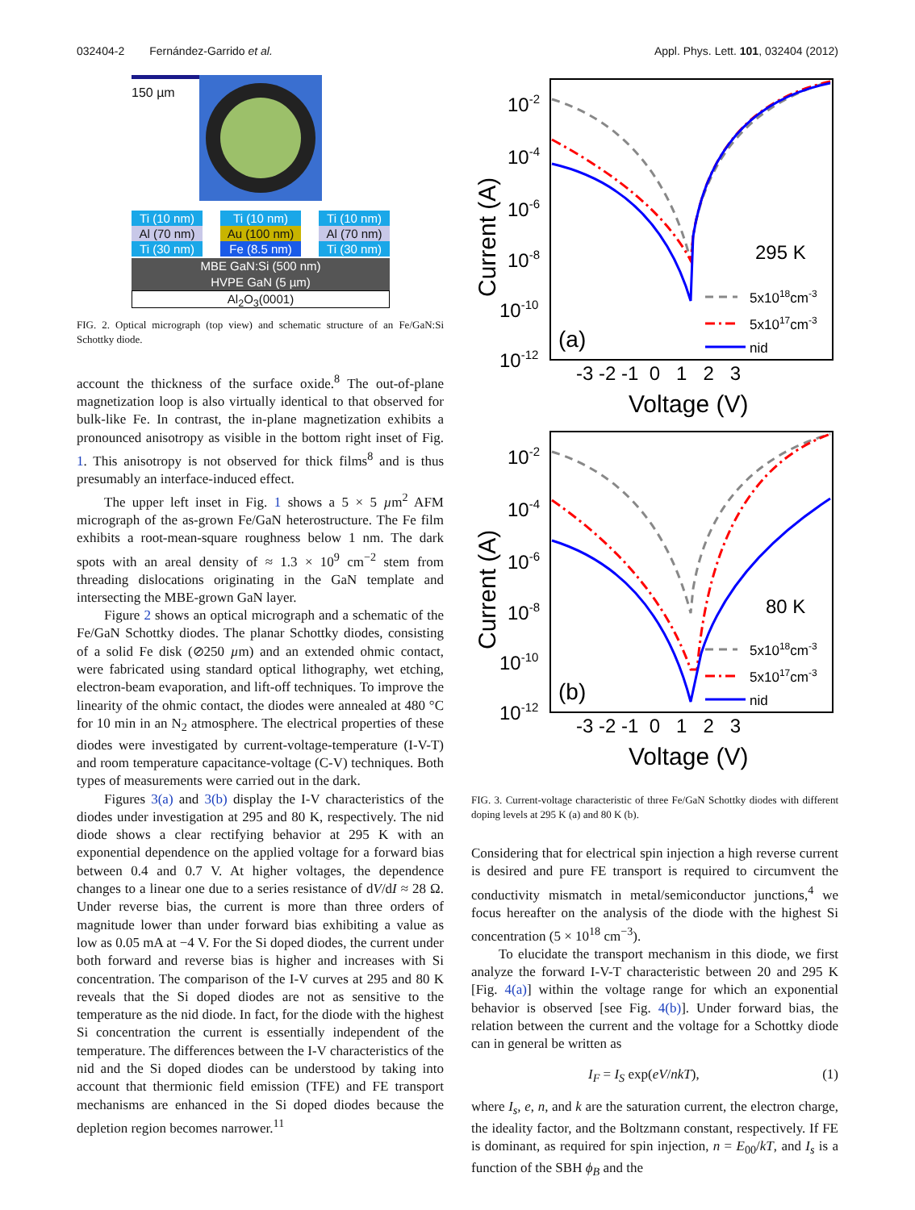032404-2 Fernández-Garrido et al. Appl. Phys. Lett. 101, 032404 (2012)
150 µm
Ti (10 nm)
Al (70 nm)
Ti (30 nm)
Ti (10 nm)
Au (100 nm)
Fe (8.5 nm)
Ti (10 nm)
Al (70 nm)
Ti (30 nm)
MBE GaN:Si (500 nm)
HVPE GaN (5 µm)
Al<sub>2</sub>O<sub>3</sub>(0001)
FIG. 2. Optical micrograph (top view) and schematic structure of an Fe/GaN:Si Schottky diode.
account the thickness of the surface oxide.<sup>8</sup> The out-of-plane magnetization loop is also virtually identical to that observed for bulk-like Fe. In contrast, the in-plane magnetization exhibits a pronounced anisotropy as visible in the bottom right inset of Fig. 1. This anisotropy is not observed for thick films<sup>8</sup> and is thus presumably an interface-induced effect.
The upper left inset in Fig. 1 shows a 5 × 5 µm<sup>2</sup> AFM micrograph of the as-grown Fe/GaN heterostructure. The Fe film exhibits a root-mean-square roughness below 1 nm. The dark spots with an areal density of ≈ 1.3 × 10<sup>9</sup> cm<sup>−2</sup> stem from threading dislocations originating in the GaN template and intersecting the MBE-grown GaN layer.
Figure 2 shows an optical micrograph and a schematic of the Fe/GaN Schottky diodes. The planar Schottky diodes, consisting of a solid Fe disk (⊘250 µm) and an extended ohmic contact, were fabricated using standard optical lithography, wet etching, electron-beam evaporation, and lift-off techniques. To improve the linearity of the ohmic contact, the diodes were annealed at 480 °C for 10 min in an N<sub>2</sub> atmosphere. The electrical properties of these diodes were investigated by current-voltage-temperature (I-V-T) and room temperature capacitance-voltage (C-V) techniques. Both types of measurements were carried out in the dark.
Figures 3(a) and 3(b) display the I-V characteristics of the diodes under investigation at 295 and 80 K, respectively. The nid diode shows a clear rectifying behavior at 295 K with an exponential dependence on the applied voltage for a forward bias between 0.4 and 0.7 V. At higher voltages, the dependence changes to a linear one due to a series resistance of dV/dI ≈ 28 Ω. Under reverse bias, the current is more than three orders of magnitude lower than under forward bias exhibiting a value as low as 0.05 mA at −4 V. For the Si doped diodes, the current under both forward and reverse bias is higher and increases with Si concentration. The comparison of the I-V curves at 295 and 80 K reveals that the Si doped diodes are not as sensitive to the temperature as the nid diode. In fact, for the diode with the highest Si concentration the current is essentially independent of the temperature. The differences between the I-V characteristics of the nid and the Si doped diodes can be understood by taking into account that thermionic field emission (TFE) and FE transport mechanisms are enhanced in the Si doped diodes because the depletion region becomes narrower.<sup>11</sup>
10-2
10-4
10-6
10-8
10-10
10-12
Current (A)
-3 -2 -1 0 1 2 3
Voltage (V)
295 K
(a)
5x1018cm-3
5x1017cm-3
nid
10-2
10-4
10-6
10-8
10-10
10-12
Current (A)
-3 -2 -1 0 1 2 3
Voltage (V)
80 K
(b)
5x1018cm-3
5x1017cm-3
nid
FIG. 3. Current-voltage characteristic of three Fe/GaN Schottky diodes with different doping levels at 295 K (a) and 80 K (b).
Considering that for electrical spin injection a high reverse current is desired and pure FE transport is required to circumvent the conductivity mismatch in metal/semiconductor junctions,<sup>4</sup> we focus hereafter on the analysis of the diode with the highest Si concentration (5 × 10<sup>18</sup> cm<sup>−3</sup>).
To elucidate the transport mechanism in this diode, we first analyze the forward I-V-T characteristic between 20 and 295 K [Fig. 4(a)] within the voltage range for which an exponential behavior is observed [see Fig. 4(b)]. Under forward bias, the relation between the current and the voltage for a Schottky diode can in general be written as
I<sub>F</sub> = I<sub>S</sub> exp(eV/nkT), (1)
where I<sub>s</sub>, e, n, and k are the saturation current, the electron charge, the ideality factor, and the Boltzmann constant, respectively. If FE is dominant, as required for spin injection, n = E<sub>00</sub>/kT, and I<sub>s</sub> is a function of the SBH ϕ<sub>B</sub> and the